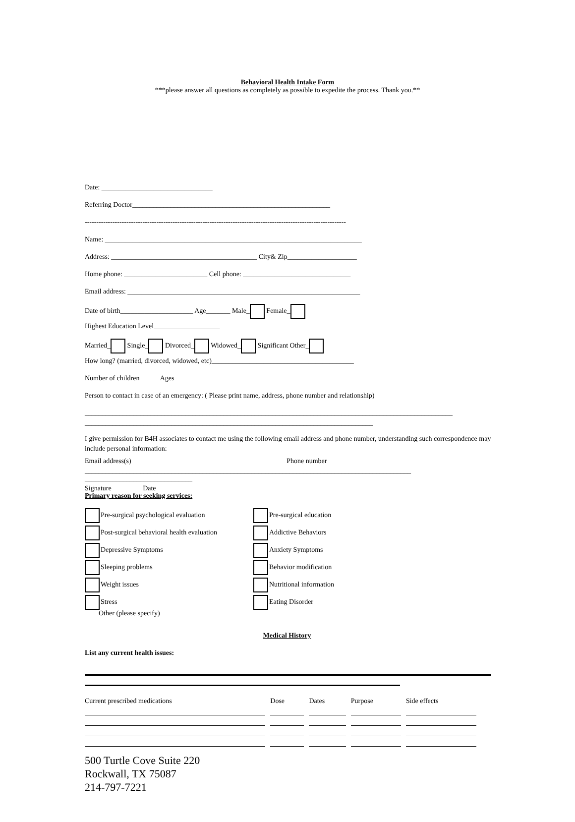Behavioral Health Intake Form
***please answer all questions as completely as possible to expedite the process. Thank you.**
Date: ________________________________
Referring Doctor_________________________________________________________
-----------------------------------------------------------------------------------------------------------------
Name: __________________________________________________________________________
Address: __________________________________________ City& Zip____________________
Home phone: ________________________ Cell phone: _______________________________
Email address: ___________________________________________________________________
Date of birth_____________________ Age_______ Male_ Female_
Highest Education Level___________________
Married_ Single_ Divorced_ Widowed_ Significant Other_
How long? (married, divorced, widowed, etc)_________________________________________
Number of children _____ Ages ____________________________________________________
Person to contact in case of an emergency: ( Please print name, address, phone number and relationship)
__________________________________________________________________________________________________________
___________________________________________________________________________________
I give permission for B4H associates to contact me using the following email address and phone number, understanding such correspondence may include personal information:
Email address(s) Phone number
______________________________________________________________________________________________
_______________________________
Signature Date
Primary reason for seeking services:
Pre-surgical psychological evaluation
Pre-surgical education
Post-surgical behavioral health evaluation
Addictive Behaviors
Depressive Symptoms
Anxiety Symptoms
Sleeping problems
Behavior modification
Weight issues
Nutritional information
Stress
Eating Disorder
____Other (please specify) _______________________________________________
Medical History
List any current health issues:
| Current prescribed medications | Dose | Dates | Purpose | Side effects |
| --- | --- | --- | --- | --- |
500 Turtle Cove Suite 220
Rockwall, TX 75087
214-797-7221